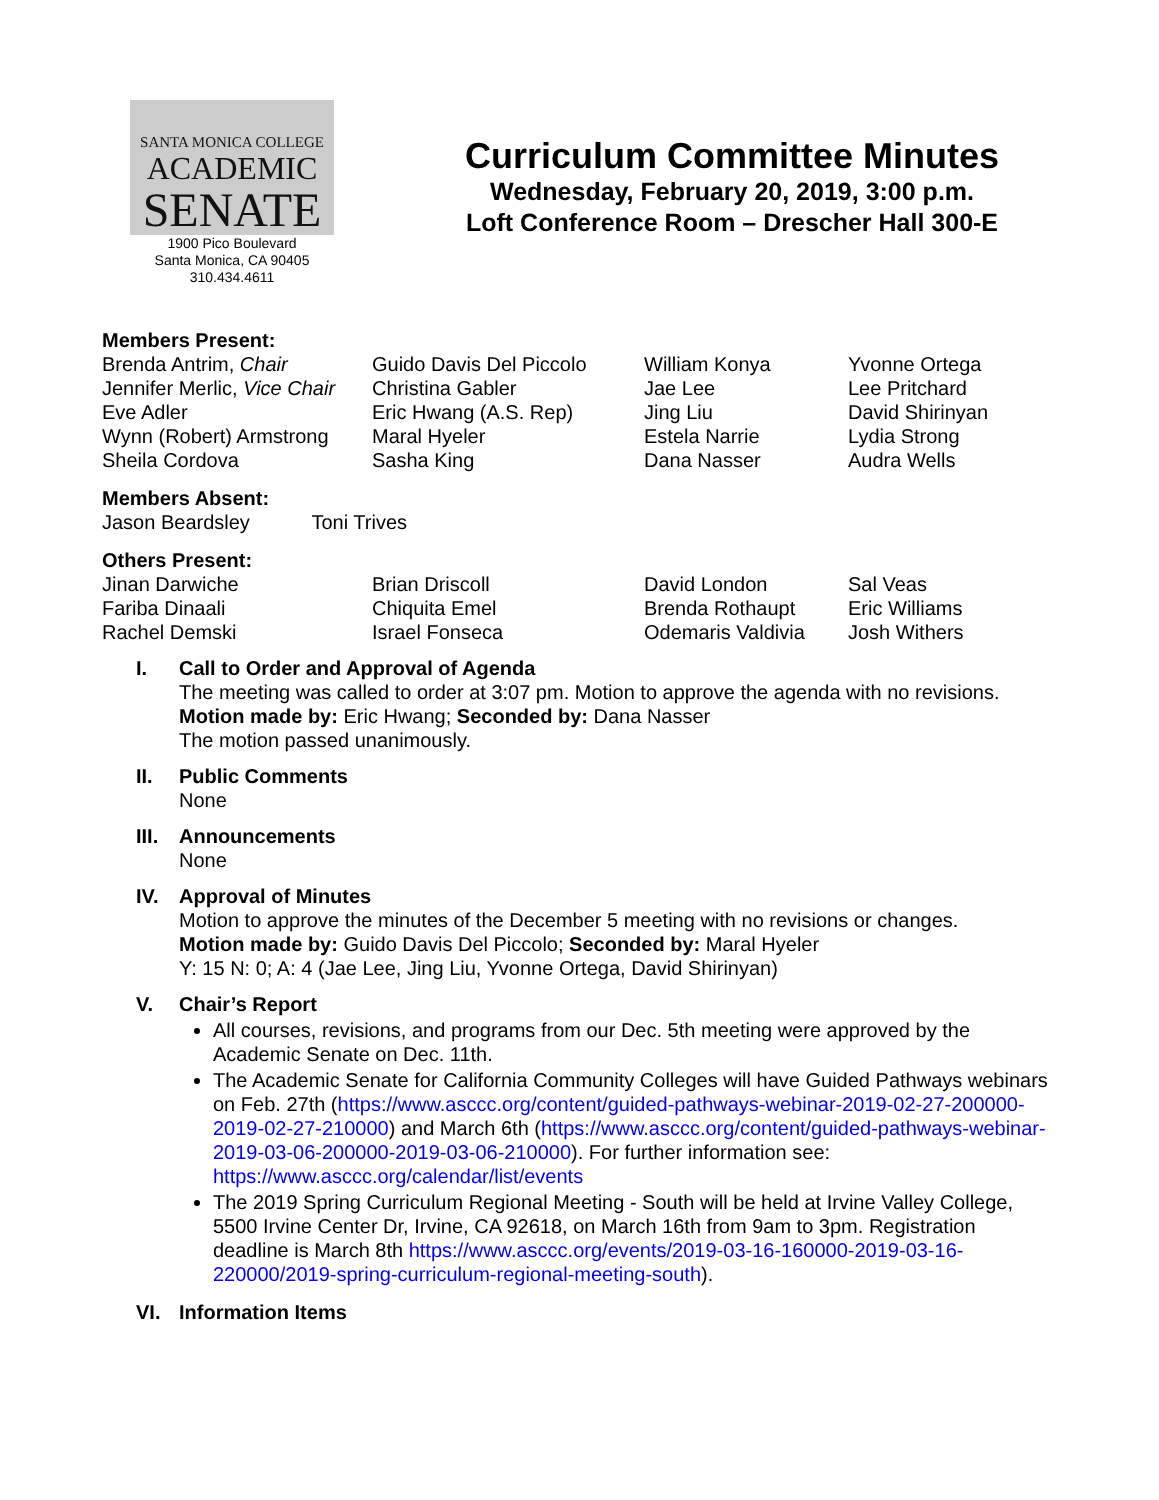SANTA MONICA COLLEGE
ACADEMIC
SENATE
1900 Pico Boulevard
Santa Monica, CA 90405
310.434.4611
Curriculum Committee Minutes
Wednesday, February 20, 2019, 3:00 p.m.
Loft Conference Room – Drescher Hall 300-E
Members Present:
Brenda Antrim, Chair
Jennifer Merlic, Vice Chair
Eve Adler
Wynn (Robert) Armstrong
Sheila Cordova
Guido Davis Del Piccolo
Christina Gabler
Eric Hwang (A.S. Rep)
Maral Hyeler
Sasha King
William Konya
Jae Lee
Jing Liu
Estela Narrie
Dana Nasser
Yvonne Ortega
Lee Pritchard
David Shirinyan
Lydia Strong
Audra Wells
Members Absent:
Jason Beardsley Toni Trives
Others Present:
Jinan Darwiche
Fariba Dinaali
Rachel Demski
Brian Driscoll
Chiquita Emel
Israel Fonseca
David London
Brenda Rothaupt
Odemaris Valdivia
Sal Veas
Eric Williams
Josh Withers
I. Call to Order and Approval of Agenda
The meeting was called to order at 3:07 pm. Motion to approve the agenda with no revisions.
Motion made by: Eric Hwang; Seconded by: Dana Nasser
The motion passed unanimously.
II. Public Comments
None
III.
Announcements
None
IV. Approval of Minutes
Motion to approve the minutes of the December 5 meeting with no revisions or changes.
Motion made by: Guido Davis Del Piccolo; Seconded by: Maral Hyeler
Y: 15 N: 0; A: 4 (Jae Lee, Jing Liu, Yvonne Ortega, David Shirinyan)
V. Chair’s Report
All courses, revisions, and programs from our Dec. 5th meeting were approved by the Academic Senate on Dec. 11th.
The Academic Senate for California Community Colleges will have Guided Pathways webinars on Feb. 27th (https://www.asccc.org/content/guided-pathways-webinar-2019-02-27-200000-2019-02-27-210000) and March 6th (https://www.asccc.org/content/guided-pathways-webinar-2019-03-06-200000-2019-03-06-210000). For further information see: https://www.asccc.org/calendar/list/events
The 2019 Spring Curriculum Regional Meeting - South will be held at Irvine Valley College, 5500 Irvine Center Dr, Irvine, CA 92618, on March 16th from 9am to 3pm. Registration deadline is March 8th https://www.asccc.org/events/2019-03-16-160000-2019-03-16-220000/2019-spring-curriculum-regional-meeting-south).
VI. Information Items